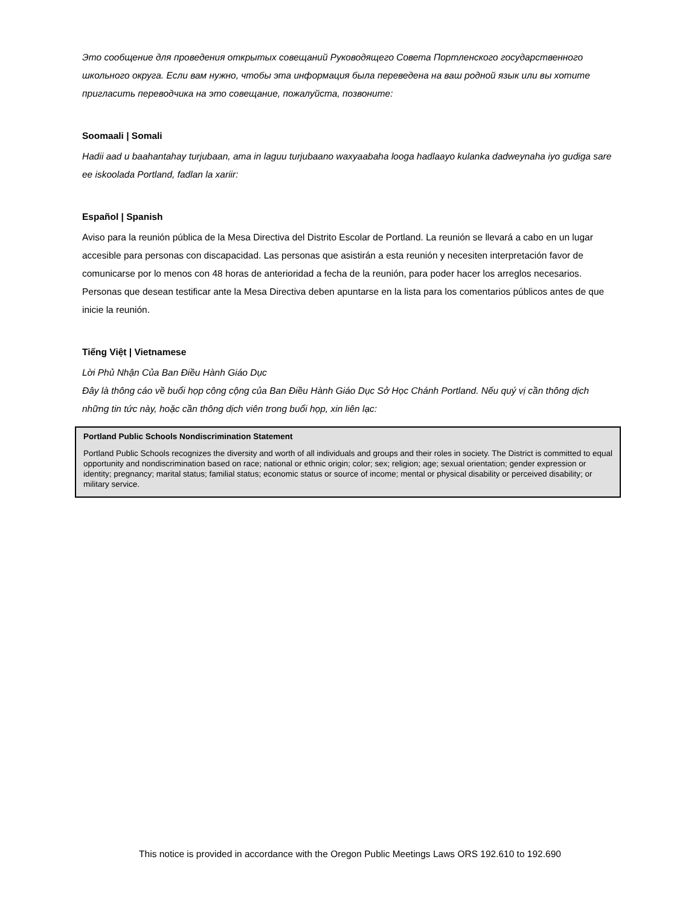Это сообщение для проведения открытых совещаний Руководящего Совета Портленского государственного школьного округа. Если вам нужно, чтобы эта информация была переведена на ваш родной язык или вы хотите пригласить переводчика на это совещание, пожалуйста, позвоните:
Soomaali | Somali
Hadii aad u baahantahay turjubaan, ama in laguu turjubaano waxyaabaha looga hadlaayo kulanka dadweynaha iyo gudiga sare ee iskoolada Portland, fadlan la xariir:
Español | Spanish
Aviso para la reunión pública de la Mesa Directiva del Distrito Escolar de Portland. La reunión se llevará a cabo en un lugar accesible para personas con discapacidad. Las personas que asistirán a esta reunión y necesiten interpretación favor de comunicarse por lo menos con 48 horas de anterioridad a fecha de la reunión, para poder hacer los arreglos necesarios. Personas que desean testificar ante la Mesa Directiva deben apuntarse en la lista para los comentarios públicos antes de que inicie la reunión.
Tiếng Việt | Vietnamese
Lời Phủ Nhận Của Ban Điều Hành Giáo Dục
Đây là thông cáo về buổi họp công cộng của Ban Điều Hành Giáo Dục Sở Học Chánh Portland. Nếu quý vị cần thông dịch những tin tức này, hoặc cần thông dịch viên trong buổi họp, xin liên lạc:
Portland Public Schools Nondiscrimination Statement
Portland Public Schools recognizes the diversity and worth of all individuals and groups and their roles in society. The District is committed to equal opportunity and nondiscrimination based on race; national or ethnic origin; color; sex; religion; age; sexual orientation; gender expression or identity; pregnancy; marital status; familial status; economic status or source of income; mental or physical disability or perceived disability; or military service.
This notice is provided in accordance with the Oregon Public Meetings Laws ORS 192.610 to 192.690